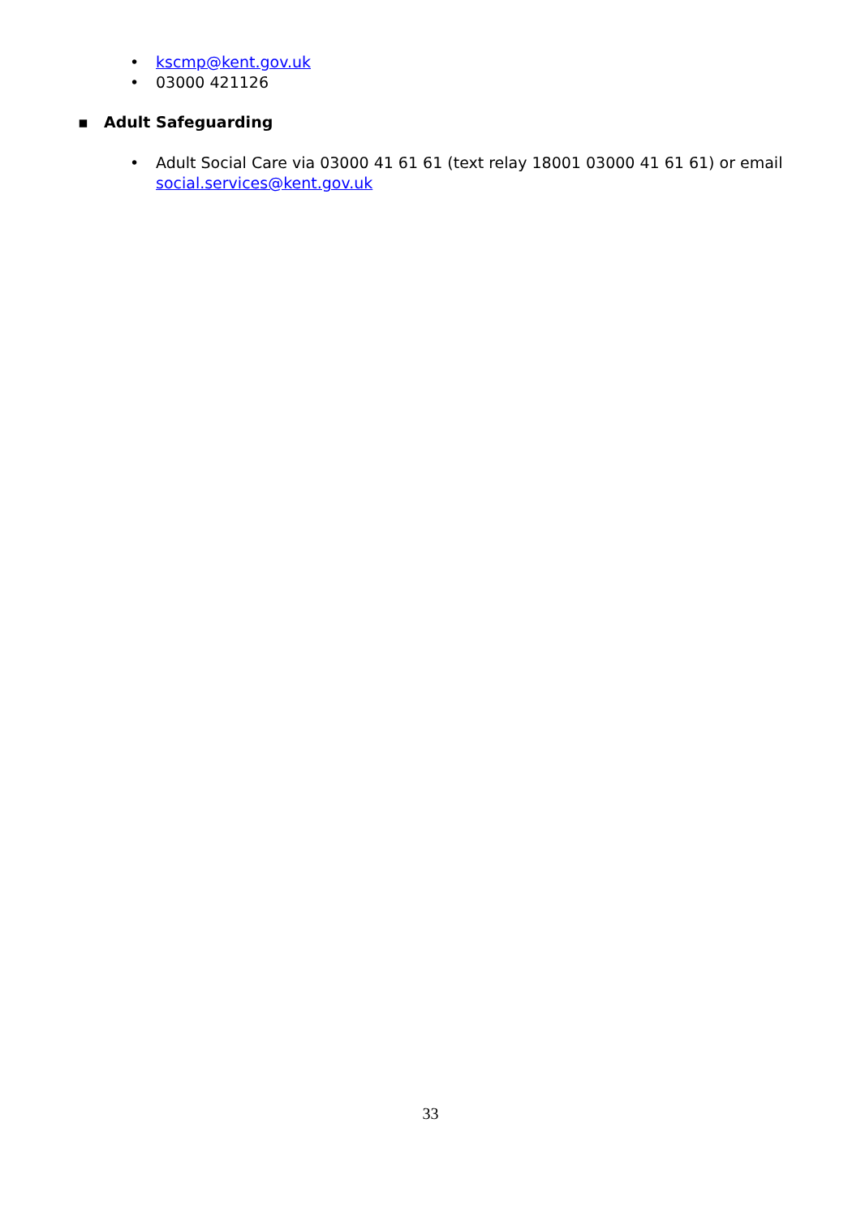• kscmp@kent.gov.uk
• 03000 421126
▪ Adult Safeguarding
• Adult Social Care via 03000 41 61 61 (text relay 18001 03000 41 61 61) or email social.services@kent.gov.uk
33